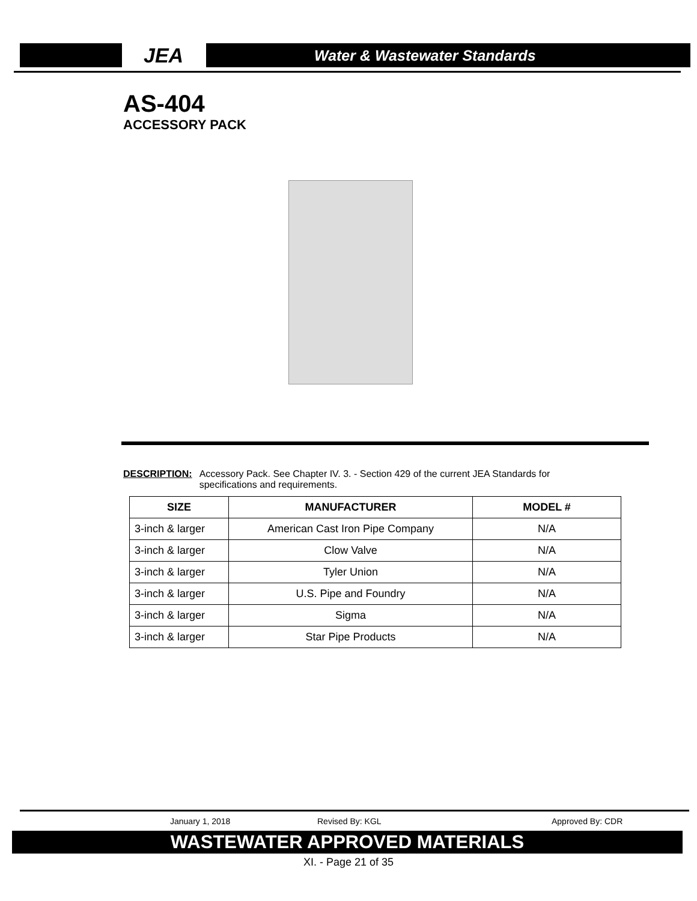JEA Water & Wastewater Standards
AS-404
ACCESSORY PACK
DESCRIPTION: Accessory Pack. See Chapter IV. 3. - Section 429 of the current JEA Standards for specifications and requirements.
| SIZE | MANUFACTURER | MODEL # |
| --- | --- | --- |
| 3-inch & larger | American Cast Iron Pipe Company | N/A |
| 3-inch & larger | Clow Valve | N/A |
| 3-inch & larger | Tyler Union | N/A |
| 3-inch & larger | U.S. Pipe and Foundry | N/A |
| 3-inch & larger | Sigma | N/A |
| 3-inch & larger | Star Pipe Products | N/A |
January 1, 2018 Revised By: KGL Approved By: CDR
WASTEWATER APPROVED MATERIALS
XI. - Page 21 of 35